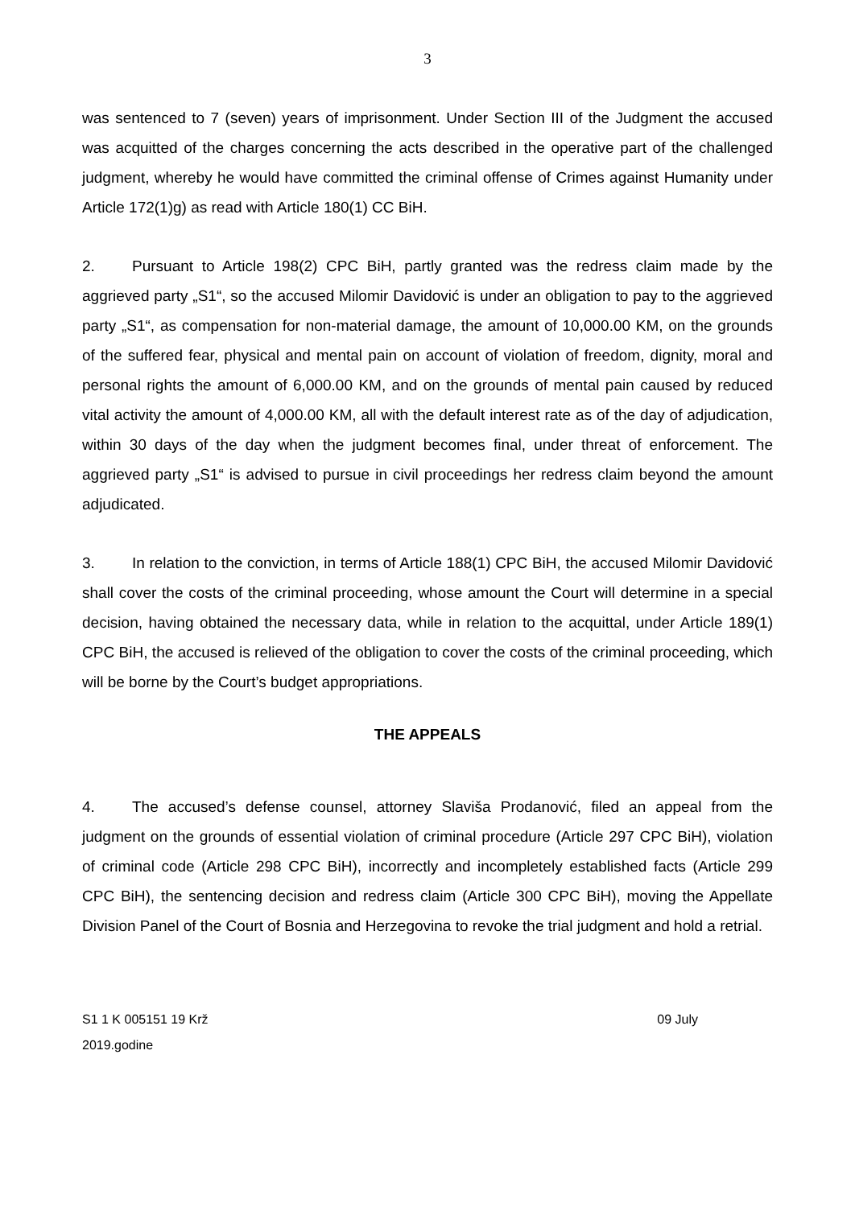3
was sentenced to 7 (seven) years of imprisonment. Under Section III of the Judgment the accused was acquitted of the charges concerning the acts described in the operative part of the challenged judgment, whereby he would have committed the criminal offense of Crimes against Humanity under Article 172(1)g) as read with Article 180(1) CC BiH.
2. Pursuant to Article 198(2) CPC BiH, partly granted was the redress claim made by the aggrieved party „S1“, so the accused Milomir Davidović is under an obligation to pay to the aggrieved party „S1“, as compensation for non-material damage, the amount of 10,000.00 KM, on the grounds of the suffered fear, physical and mental pain on account of violation of freedom, dignity, moral and personal rights the amount of 6,000.00 KM, and on the grounds of mental pain caused by reduced vital activity the amount of 4,000.00 KM, all with the default interest rate as of the day of adjudication, within 30 days of the day when the judgment becomes final, under threat of enforcement. The aggrieved party „S1“ is advised to pursue in civil proceedings her redress claim beyond the amount adjudicated.
3. In relation to the conviction, in terms of Article 188(1) CPC BiH, the accused Milomir Davidović shall cover the costs of the criminal proceeding, whose amount the Court will determine in a special decision, having obtained the necessary data, while in relation to the acquittal, under Article 189(1) CPC BiH, the accused is relieved of the obligation to cover the costs of the criminal proceeding, which will be borne by the Court’s budget appropriations.
THE APPEALS
4. The accused’s defense counsel, attorney Slaviša Prodanović, filed an appeal from the judgment on the grounds of essential violation of criminal procedure (Article 297 CPC BiH), violation of criminal code (Article 298 CPC BiH), incorrectly and incompletely established facts (Article 299 CPC BiH), the sentencing decision and redress claim (Article 300 CPC BiH), moving the Appellate Division Panel of the Court of Bosnia and Herzegovina to revoke the trial judgment and hold a retrial.
S1 1 K 005151 19 Krž 09 July
2019.godine